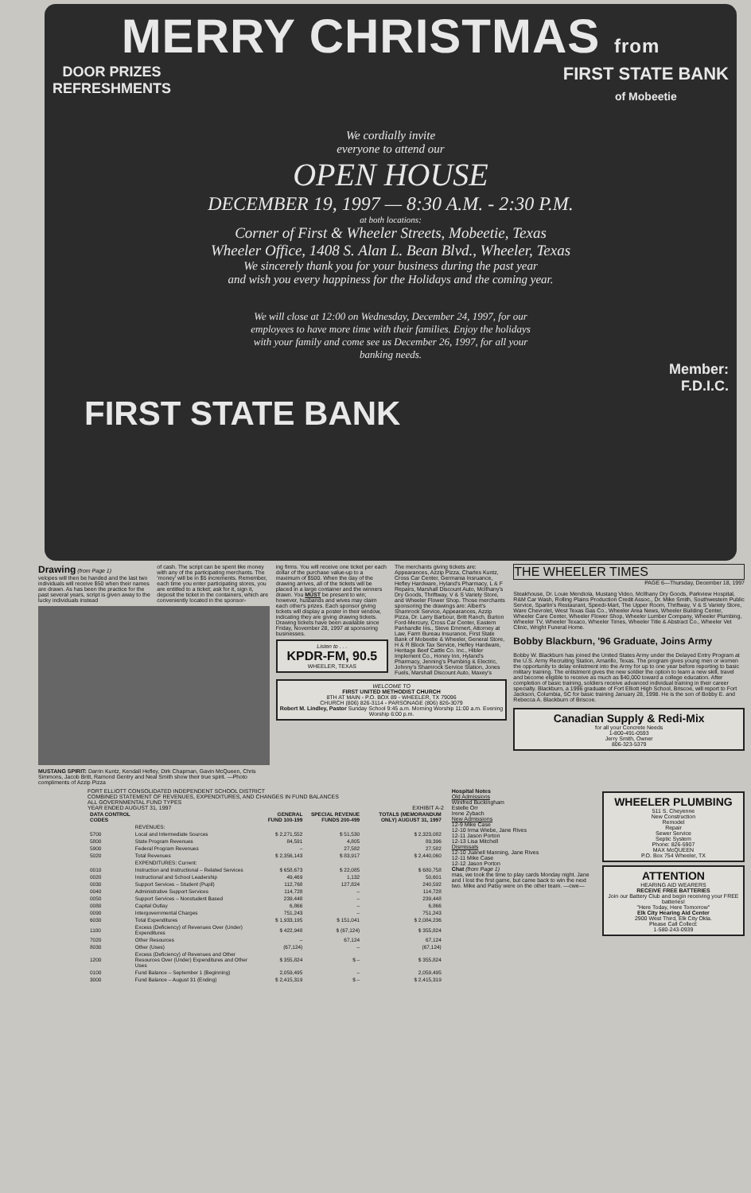MERRY CHRISTMAS from
DOOR PRIZES
REFRESHMENTS
FIRST STATE BANK
of Mobeetie
We cordially invite
everyone to attend our
OPEN HOUSE
DECEMBER 19, 1997 — 8:30 A.M. - 2:30 P.M.
at both locations:
Corner of First & Wheeler Streets, Mobeetie, Texas
Wheeler Office, 1408 S. Alan L. Bean Blvd., Wheeler, Texas
We sincerely thank you for your business during the past year
and wish you every happiness for the Holidays and the coming year.
We will close at 12:00 on Wednesday, December 24, 1997, for our
employees to have more time with their families. Enjoy the holidays
with your family and come see us December 26, 1997, for all your
banking needs.
Member:
F.D.I.C.
FIRST STATE BANK
Drawing (from Page 1)
velopes will then be handed and the last two individuals will receive $50 when their names are drawn. As has been the practice for the past several years, script is given away to the lucky individuals instead
of cash. The script can be spent like money with any of the participating merchants. The 'money' will be in $5 increments. Remember, each time you enter participating stores, you are entitled to a ticket; ask for it, sign it, deposit the ticket in the containers, which are conveniently located in the sponsor-
MUSTANG SPIRIT: Darrin Kuntz, Kendall Hefley, Dirk Chapman, Gavin McQueen, Chris Simmons, Jacob Britt, Ramond Gentry and Neal Smith show their true spirit. —Photo compliments of Azzip Pizza
ing firms. You will receive one ticket per each dollar of the purchase value-up to a maximum of $500. When the day of the drawing arrives, all of the tickets will be placed in a large container and the winners drawn. You MUST be present to win; however, husbands and wives may claim each other's prizes. Each sponsor giving tickets will display a poster in their window, indicating they are giving drawing tickets. Drawing tickets have been available since Friday, November 28, 1997 at sponsoring businesses.
Listen to . . .
KPDR-FM, 90.5
WHEELER, TEXAS
The merchants giving tickets are: Appearances, Azzip Pizza, Charles Kuntz, Cross Car Center, Germania Insruance, Hefley Hardware, Hyland's Pharmacy, L & F Repairs, Marshall Discount Auto, McIlhany's Dry Goods, Thriftway, V & S Variety Store, and Wheeler Flower Shop. Those merchants sponsoring the drawings are: Albert's Shamrock Service, Appearances, Azzip Pizza, Dr. Larry Barbour, Britt Ranch, Burton Ford-Mercury, Cross Car Center, Eastern Panhandle Ins., Steve Emmert, Attorney at Law, Farm Bureau Insurance, First State Bank of Mobeetie & Wheeler, General Store, H & R Block Tax Service, Hefley Hardware, Heritage Beef Cattle Co. Inc., Hibler Implement Co., Honey Inn, Hyland's Pharmacy, Jenning's Plumbing & Electric, Johnny's Shamrock Service Station, Jones Fuels, Marshall Discount Auto, Maxey's
WELCOME TO
FIRST UNITED METHODIST CHURCH
8TH AT MAIN - P.O. BOX 89 - WHEELER, TX 79096
CHURCH (806) 826-3114 - PARSONAGE (806) 826-3079
Robert M. Lindley, Pastor Sunday School 9:45 a.m. Morning Worship 11:00 a.m. Evening Worship 6:00 p.m.
THE WHEELER TIMES
PAGE 6—Thursday, December 18, 1997
Steakhouse, Dr. Louie Mendiola, Mustang Video, McIlhany Dry Goods, Parkview Hospital, R&M Car Wash, Rolling Plains Production Credit Assoc., Dr. Mike Smith, Southwestern Public Service, Sparlin's Restaurant, Speedi-Mart, The Upper Room, Thriftway, V & S Variety Store, Ware Chevrolet, West Texas Gas Co., Wheeler Area News, Wheeler Building Center, Wheeler Care Center, Wheeler Flower Shop, Wheeler Lumber Company, Wheeler Plumbing, Wheeler TV, Wheeler Texaco, Wheeler Times, Wheeler Title & Abstract Co., Wheeler Vet Clinic, Wright Funeral Home.
Bobby Blackburn, '96 Graduate, Joins Army
Bobby W. Blackburn has joined the United States Army under the Delayed Entry Program at the U.S. Army Recruiting Station, Amarillo, Texas. The program gives young men or women the opportunity to delay enlistment into the Army for up to one year before reporting to basic military training. The enlistment gives the new soldier the option to learn a new skill, travel and become eligible to receive as much as $40,000 toward a college education. After completion of basic training, soldiers receive advanced individual training in their career specialty. Blackburn, a 1996 graduate of Fort Elliott High School, Briscoe, will report to Fort Jackson, Columbia, SC for basic training January 28, 1998. He is the son of Bobby E. and Rebecca A. Blackburn of Briscoe.
Canadian Supply & Redi-Mix
for all your Concrete Needs
1-800-491-0593
Jerry Smith, Owner
806-323-5379
FORT ELLIOTT CONSOLIDATED INDEPENDENT SCHOOL DISTRICT
COMBINED STATEMENT OF REVENUES, EXPENDITURES, AND CHANGES IN FUND BALANCES
ALL GOVERNMENTAL FUND TYPES
YEAR ENDED AUGUST 31, 1997 EXHIBIT A-2
| DATA CONTROL CODES | | GENERAL FUND 100-199 | SPECIAL REVENUE FUNDS 200-499 | TOTALS (MEMORANDUM ONLY) AUGUST 31, 1997 |
| --- | --- | --- | --- | --- |
| | REVENUES: | | | |
| 5700 | Local and Intermediate Sources | $ 2,271,552 | $ 51,530 | $ 2,323,082 |
| 5800 | State Program Revenues | 84,591 | 4,805 | 89,396 |
| 5900 | Federal Program Revenues | – | 27,582 | 27,582 |
| 5020 | Total Revenues | $ 2,356,143 | $ 83,917 | $ 2,440,060 |
| | EXPENDITURES: Current: | | | |
| 0010 | Instruction and Instructional – Related Services | $ 658,673 | $ 22,085 | $ 680,758 |
| 0020 | Instructional and School Leadership | 49,469 | 1,132 | 50,601 |
| 0030 | Support Services – Student (Pupil) | 112,768 | 127,824 | 240,592 |
| 0040 | Administrative Support Services | 114,728 | – | 114,728 |
| 0050 | Support Services – Nonstudent Based | 239,448 | – | 239,448 |
| 0080 | Capital Outlay | 6,866 | – | 6,866 |
| 0090 | Intergovernmental Charges | 751,243 | – | 751,243 |
| 6030 | Total Expenditures | $ 1,933,195 | $ 151,041 | $ 2,084,236 |
| 1100 | Excess (Deficiency) of Revenues Over (Under) Expenditures | $ 422,948 | $ (67,124) | $ 355,824 |
| 7020 | Other Resources | – | 67,124 | 67,124 |
| 8030 | Other (Uses) | (67,124) | – | (67,124) |
| 1200 | Excess (Deficiency) of Revenues and Other Resources Over (Under) Expenditures and Other Uses | $ 355,824 | $ – | $ 355,824 |
| 0100 | Fund Balance – September 1 (Beginning) | 2,059,495 | – | 2,059,495 |
| 3000 | Fund Balance – August 31 (Ending) | $ 2,415,319 | $ – | $ 2,415,319 |
Hospital Notes
Old Admissions
Winifred Buckingham
Estelle Orr
Irene Zybach
New Admissions
12-9 Mike Case
12-10 Irma Wiebe, Jane Rives
12-11 Jason Porton
12-13 Lisa Mitchell
Dismissals
12-10 Juanell Manning, Jane Rives
12-11 Mike Case
12-12 Jason Porton
Chat (from Page 1)
mas, we took the time to play cards Monday night. Jane and I lost the first game, but came back to win the next two. Mike and Patsy were on the other team. —cwe—
WHEELER PLUMBING
511 S. Cheyenne
New Construction
Remodel
Repair
Sewer Service
Septic System
Phone: 826-5907
MAX McQUEEN
P.O. Box 754 Wheeler, TX
ATTENTION
HEARING AID WEARERS
RECEIVE FREE BATTERIES
Join our Battery Club and begin receiving your FREE batteries!
"Here Today, Here Tomorrow"
Elk City Hearing Aid Center
2900 West Third, Elk City Okla.
Please Call Collect:
1-580-243-0939